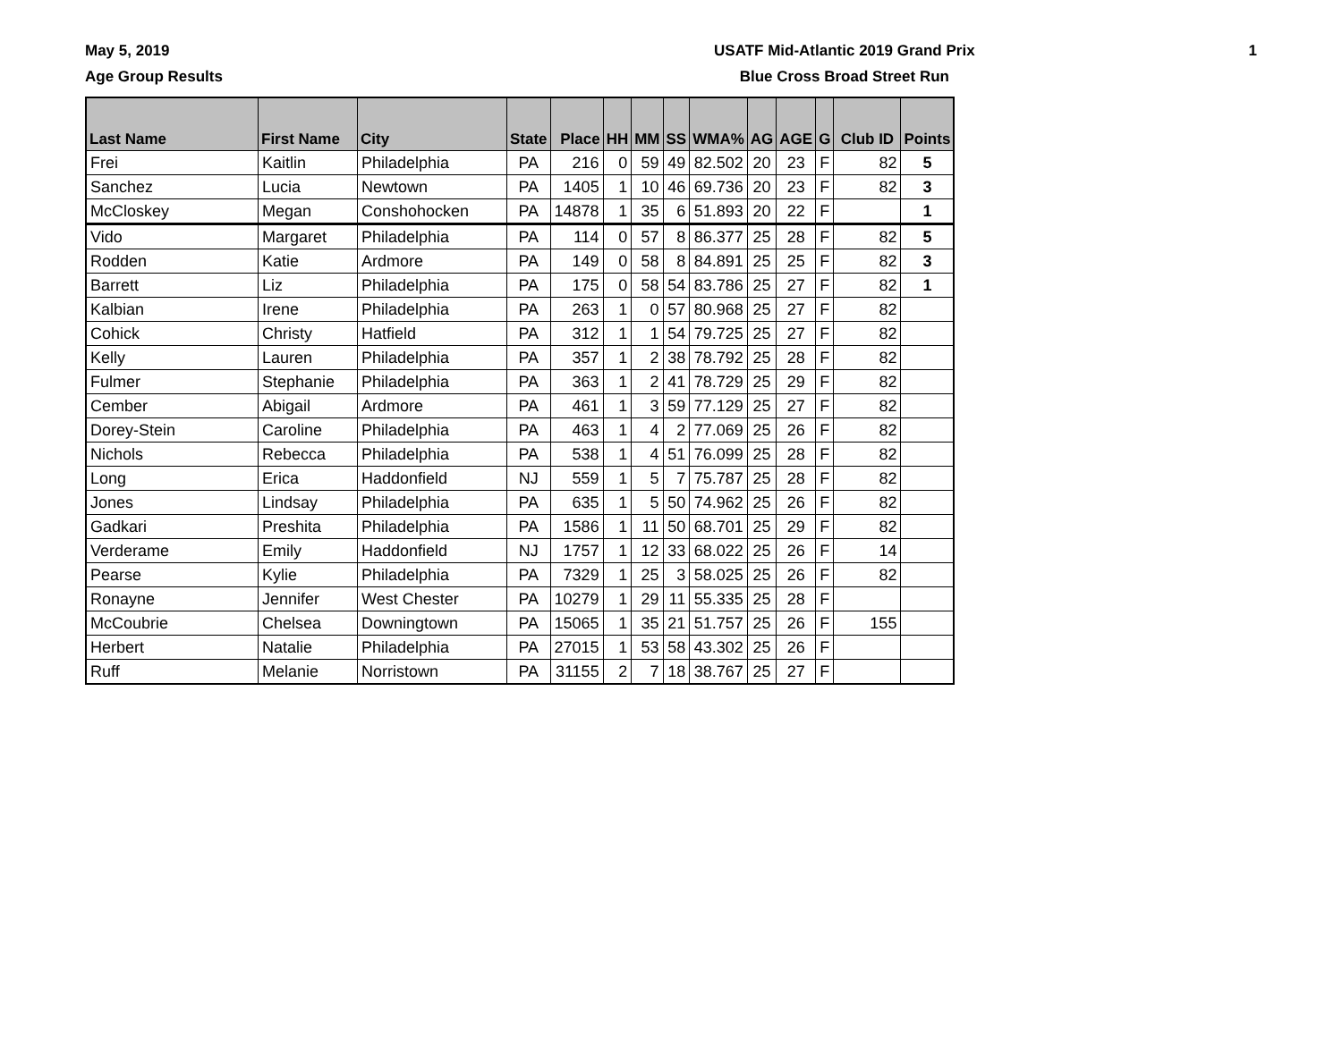May 5, 2019
Age Group Results
USATF Mid-Atlantic 2019 Grand Prix
Blue Cross Broad Street Run
1
| Last Name | First Name | City | State | Place | HH | MM | SS | WMA% | AG | AGE | G | Club ID | Points |
| --- | --- | --- | --- | --- | --- | --- | --- | --- | --- | --- | --- | --- | --- |
| Frei | Kaitlin | Philadelphia | PA | 216 | 0 | 59 | 49 | 82.502 | 20 | 23 | F | 82 | 5 |
| Sanchez | Lucia | Newtown | PA | 1405 | 1 | 10 | 46 | 69.736 | 20 | 23 | F | 82 | 3 |
| McCloskey | Megan | Conshohocken | PA | 14878 | 1 | 35 | 6 | 51.893 | 20 | 22 | F | | 1 |
| Vido | Margaret | Philadelphia | PA | 114 | 0 | 57 | 8 | 86.377 | 25 | 28 | F | 82 | 5 |
| Rodden | Katie | Ardmore | PA | 149 | 0 | 58 | 8 | 84.891 | 25 | 25 | F | 82 | 3 |
| Barrett | Liz | Philadelphia | PA | 175 | 0 | 58 | 54 | 83.786 | 25 | 27 | F | 82 | 1 |
| Kalbian | Irene | Philadelphia | PA | 263 | 1 | 0 | 57 | 80.968 | 25 | 27 | F | 82 | |
| Cohick | Christy | Hatfield | PA | 312 | 1 | 1 | 54 | 79.725 | 25 | 27 | F | 82 | |
| Kelly | Lauren | Philadelphia | PA | 357 | 1 | 2 | 38 | 78.792 | 25 | 28 | F | 82 | |
| Fulmer | Stephanie | Philadelphia | PA | 363 | 1 | 2 | 41 | 78.729 | 25 | 29 | F | 82 | |
| Cember | Abigail | Ardmore | PA | 461 | 1 | 3 | 59 | 77.129 | 25 | 27 | F | 82 | |
| Dorey-Stein | Caroline | Philadelphia | PA | 463 | 1 | 4 | 2 | 77.069 | 25 | 26 | F | 82 | |
| Nichols | Rebecca | Philadelphia | PA | 538 | 1 | 4 | 51 | 76.099 | 25 | 28 | F | 82 | |
| Long | Erica | Haddonfield | NJ | 559 | 1 | 5 | 7 | 75.787 | 25 | 28 | F | 82 | |
| Jones | Lindsay | Philadelphia | PA | 635 | 1 | 5 | 50 | 74.962 | 25 | 26 | F | 82 | |
| Gadkari | Preshita | Philadelphia | PA | 1586 | 1 | 11 | 50 | 68.701 | 25 | 29 | F | 82 | |
| Verderame | Emily | Haddonfield | NJ | 1757 | 1 | 12 | 33 | 68.022 | 25 | 26 | F | 14 | |
| Pearse | Kylie | Philadelphia | PA | 7329 | 1 | 25 | 3 | 58.025 | 25 | 26 | F | 82 | |
| Ronayne | Jennifer | West Chester | PA | 10279 | 1 | 29 | 11 | 55.335 | 25 | 28 | F | | |
| McCoubrie | Chelsea | Downingtown | PA | 15065 | 1 | 35 | 21 | 51.757 | 25 | 26 | F | 155 | |
| Herbert | Natalie | Philadelphia | PA | 27015 | 1 | 53 | 58 | 43.302 | 25 | 26 | F | | |
| Ruff | Melanie | Norristown | PA | 31155 | 2 | 7 | 18 | 38.767 | 25 | 27 | F | | |